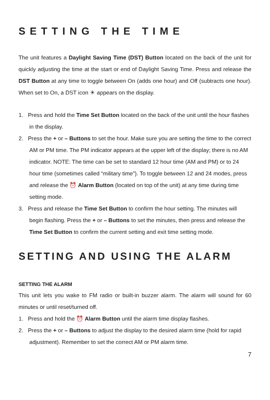SETTING THE TIME
The unit features a Daylight Saving Time (DST) Button located on the back of the unit for quickly adjusting the time at the start or end of Daylight Saving Time. Press and release the DST Button at any time to toggle between On (adds one hour) and Off (subtracts one hour). When set to On, a DST icon ☀ appears on the display.
1. Press and hold the Time Set Button located on the back of the unit until the hour flashes in the display.
2. Press the + or – Buttons to set the hour. Make sure you are setting the time to the correct AM or PM time. The PM indicator appears at the upper left of the display; there is no AM indicator. NOTE: The time can be set to standard 12 hour time (AM and PM) or to 24 hour time (sometimes called “military time”). To toggle between 12 and 24 modes, press and release the ⏰ Alarm Button (located on top of the unit) at any time during time setting mode.
3. Press and release the Time Set Button to confirm the hour setting. The minutes will begin flashing. Press the + or – Buttons to set the minutes, then press and release the Time Set Button to confirm the current setting and exit time setting mode.
SETTING AND USING THE ALARM
SETTING THE ALARM
This unit lets you wake to FM radio or built-in buzzer alarm. The alarm will sound for 60 minutes or until reset/turned off.
1. Press and hold the ⏰ Alarm Button until the alarm time display flashes.
2. Press the + or – Buttons to adjust the display to the desired alarm time (hold for rapid adjustment). Remember to set the correct AM or PM alarm time.
7